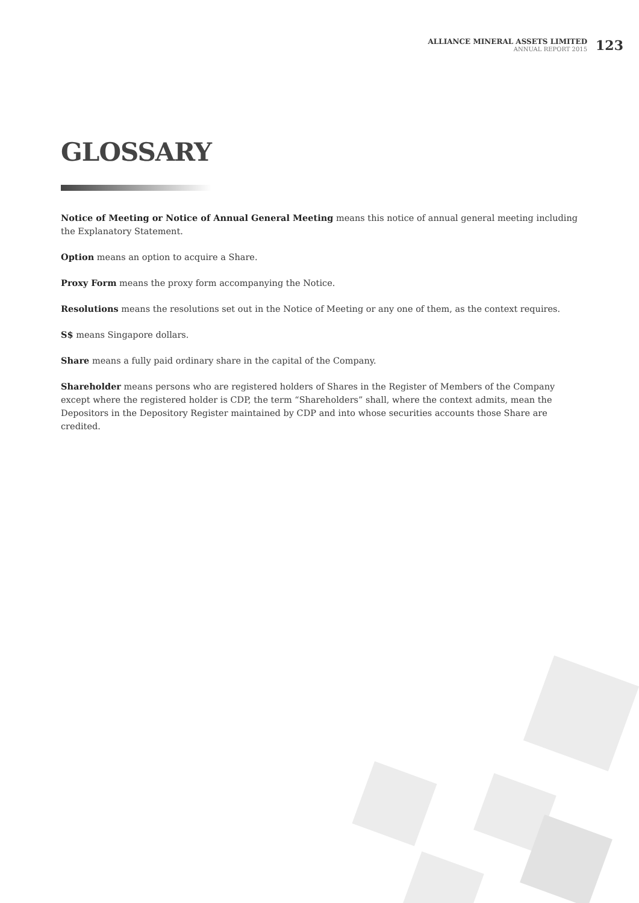ALLIANCE MINERAL ASSETS LIMITED
ANNUAL REPORT 2015
123
GLOSSARY
Notice of Meeting or Notice of Annual General Meeting means this notice of annual general meeting including the Explanatory Statement.
Option means an option to acquire a Share.
Proxy Form means the proxy form accompanying the Notice.
Resolutions means the resolutions set out in the Notice of Meeting or any one of them, as the context requires.
S$ means Singapore dollars.
Share means a fully paid ordinary share in the capital of the Company.
Shareholder means persons who are registered holders of Shares in the Register of Members of the Company except where the registered holder is CDP, the term “Shareholders” shall, where the context admits, mean the Depositors in the Depository Register maintained by CDP and into whose securities accounts those Share are credited.